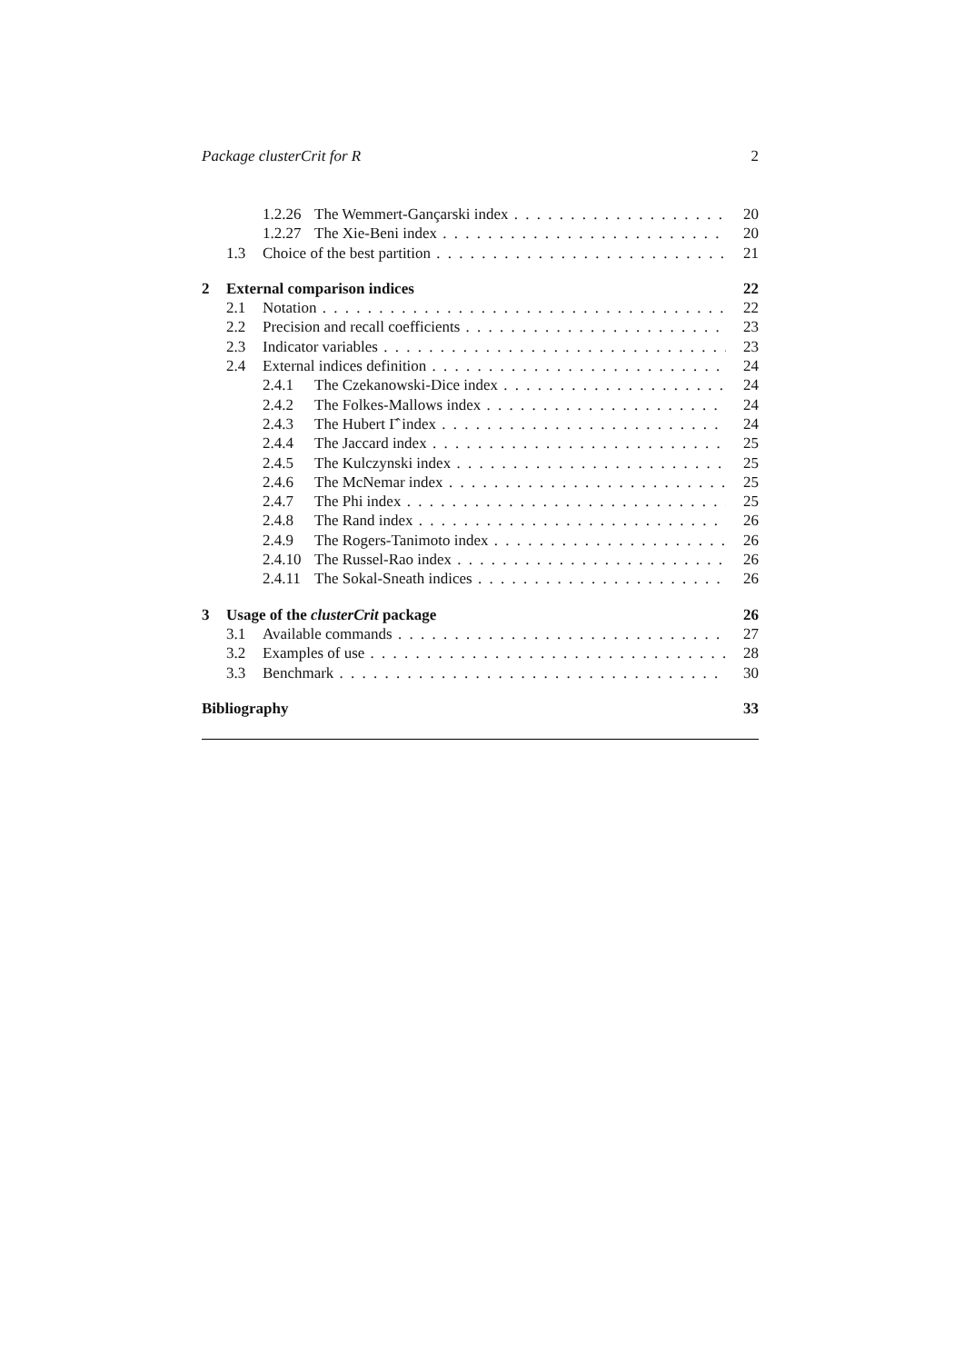Package clusterCrit for R 2
1.2.26 The Wemmert-Gançarski index 20
1.2.27 The Xie-Beni index 20
1.3 Choice of the best partition 21
2 External comparison indices 22
2.1 Notation 22
2.2 Precision and recall coefficients 23
2.3 Indicator variables 23
2.4 External indices definition 24
2.4.1 The Czekanowski-Dice index 24
2.4.2 The Folkes-Mallows index 24
2.4.3 The Hubert Γ̂ index 24
2.4.4 The Jaccard index 25
2.4.5 The Kulczynski index 25
2.4.6 The McNemar index 25
2.4.7 The Phi index 25
2.4.8 The Rand index 26
2.4.9 The Rogers-Tanimoto index 26
2.4.10 The Russel-Rao index 26
2.4.11 The Sokal-Sneath indices 26
3 Usage of the clusterCrit package 26
3.1 Available commands 27
3.2 Examples of use 28
3.3 Benchmark 30
Bibliography 33